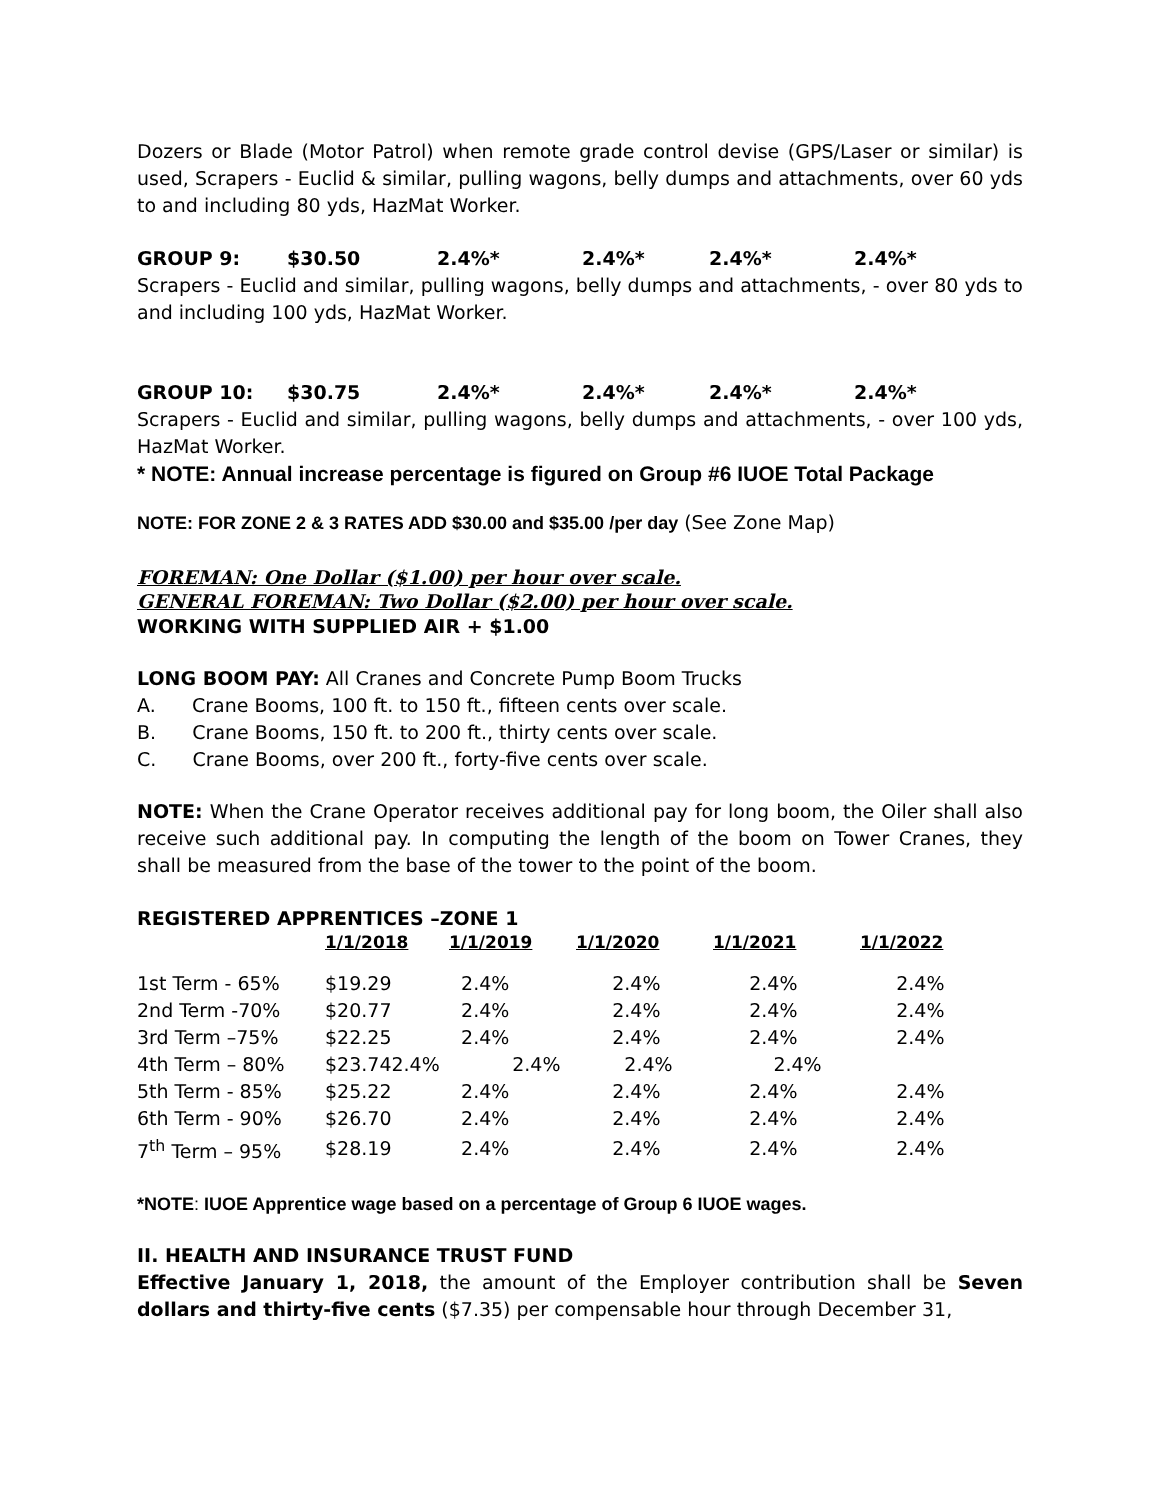Dozers or Blade (Motor Patrol) when remote grade control devise (GPS/Laser or similar) is used, Scrapers - Euclid & similar, pulling wagons, belly dumps and attachments, over 60 yds to and including 80 yds, HazMat Worker.
GROUP 9: $30.50 2.4%* 2.4%* 2.4%* 2.4%*
Scrapers - Euclid and similar, pulling wagons, belly dumps and attachments, - over 80 yds to and including 100 yds, HazMat Worker.
GROUP 10: $30.75 2.4%* 2.4%* 2.4%* 2.4%*
Scrapers - Euclid and similar, pulling wagons, belly dumps and attachments, - over 100 yds, HazMat Worker.
* NOTE: Annual increase percentage is figured on Group #6 IUOE Total Package
NOTE: FOR ZONE 2 & 3 RATES ADD $30.00 and $35.00 /per day (See Zone Map)
FOREMAN: One Dollar ($1.00) per hour over scale.
GENERAL FOREMAN: Two Dollar ($2.00) per hour over scale.
WORKING WITH SUPPLIED AIR + $1.00
LONG BOOM PAY: All Cranes and Concrete Pump Boom Trucks
A. Crane Booms, 100 ft. to 150 ft., fifteen cents over scale.
B. Crane Booms, 150 ft. to 200 ft., thirty cents over scale.
C. Crane Booms, over 200 ft., forty-five cents over scale.
NOTE: When the Crane Operator receives additional pay for long boom, the Oiler shall also receive such additional pay. In computing the length of the boom on Tower Cranes, they shall be measured from the base of the tower to the point of the boom.
REGISTERED APPRENTICES –ZONE 1
| | 1/1/2018 | 1/1/2019 | 1/1/2020 | 1/1/2021 | 1/1/2022 |
| --- | --- | --- | --- | --- | --- |
| 1st Term - 65% | $19.29 | 2.4% | 2.4% | 2.4% | 2.4% |
| 2nd Term -70% | $20.77 | 2.4% | 2.4% | 2.4% | 2.4% |
| 3rd Term –75% | $22.25 | 2.4% | 2.4% | 2.4% | 2.4% |
| 4th Term – 80% | $23.742.4% 2.4% | | 2.4% | 2.4% | |
| 5th Term - 85% | $25.22 | 2.4% | 2.4% | 2.4% | 2.4% |
| 6th Term - 90% | $26.70 | 2.4% | 2.4% | 2.4% | 2.4% |
| 7<sup>th</sup> Term – 95% | $28.19 | 2.4% | 2.4% | 2.4% | 2.4% |
*NOTE: IUOE Apprentice wage based on a percentage of Group 6 IUOE wages.
II. HEALTH AND INSURANCE TRUST FUND
Effective January 1, 2018, the amount of the Employer contribution shall be Seven dollars and thirty-five cents ($7.35) per compensable hour through December 31,